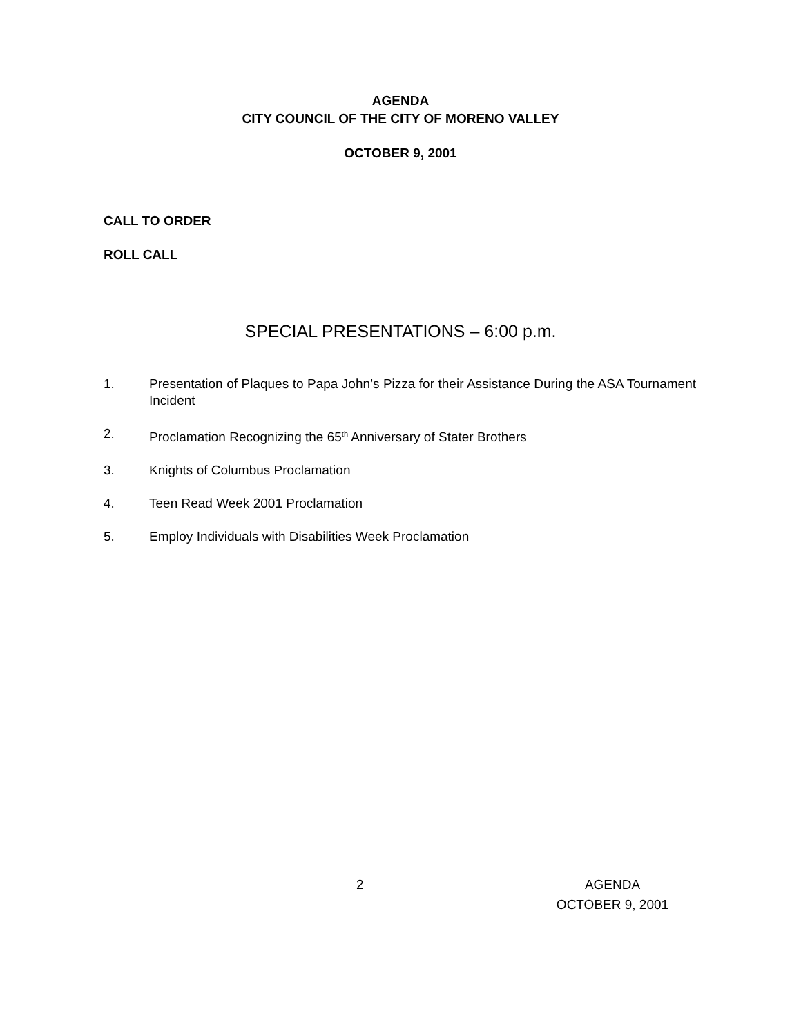AGENDA
CITY COUNCIL OF THE CITY OF MORENO VALLEY
OCTOBER 9, 2001
CALL TO ORDER
ROLL CALL
SPECIAL PRESENTATIONS – 6:00 p.m.
1. Presentation of Plaques to Papa John’s Pizza for their Assistance During the ASA Tournament Incident
2. Proclamation Recognizing the 65<sup>th</sup> Anniversary of Stater Brothers
3. Knights of Columbus Proclamation
4. Teen Read Week 2001 Proclamation
5. Employ Individuals with Disabilities Week Proclamation
2 AGENDA
OCTOBER 9, 2001